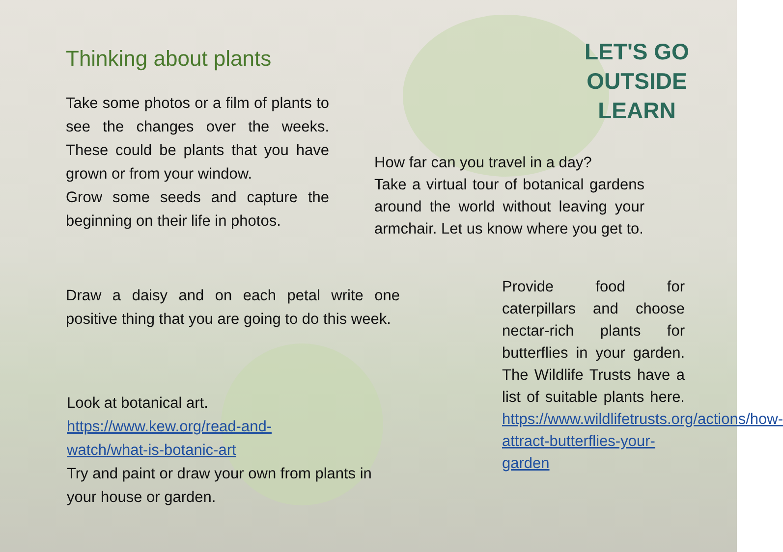Thinking about plants
LET'S GO
OUTSIDE
LEARN
Take some photos or a film of plants to see the changes over the weeks. These could be plants that you have grown or from your window.
Grow some seeds and capture the beginning on their life in photos.
How far can you travel in a day?
Take a virtual tour of botanical gardens around the world without leaving your armchair. Let us know where you get to.
Draw a daisy and on each petal write one positive thing that you are going to do this week.
Provide food for caterpillars and choose nectar-rich plants for butterflies in your garden. The Wildlife Trusts have a list of suitable plants here. https://www.wildlifetrusts.org/actions/how-attract-butterflies-your-garden
Look at botanical art.
https://www.kew.org/read-and-
watch/what-is-botanic-art
Try and paint or draw your own from plants in your house or garden.